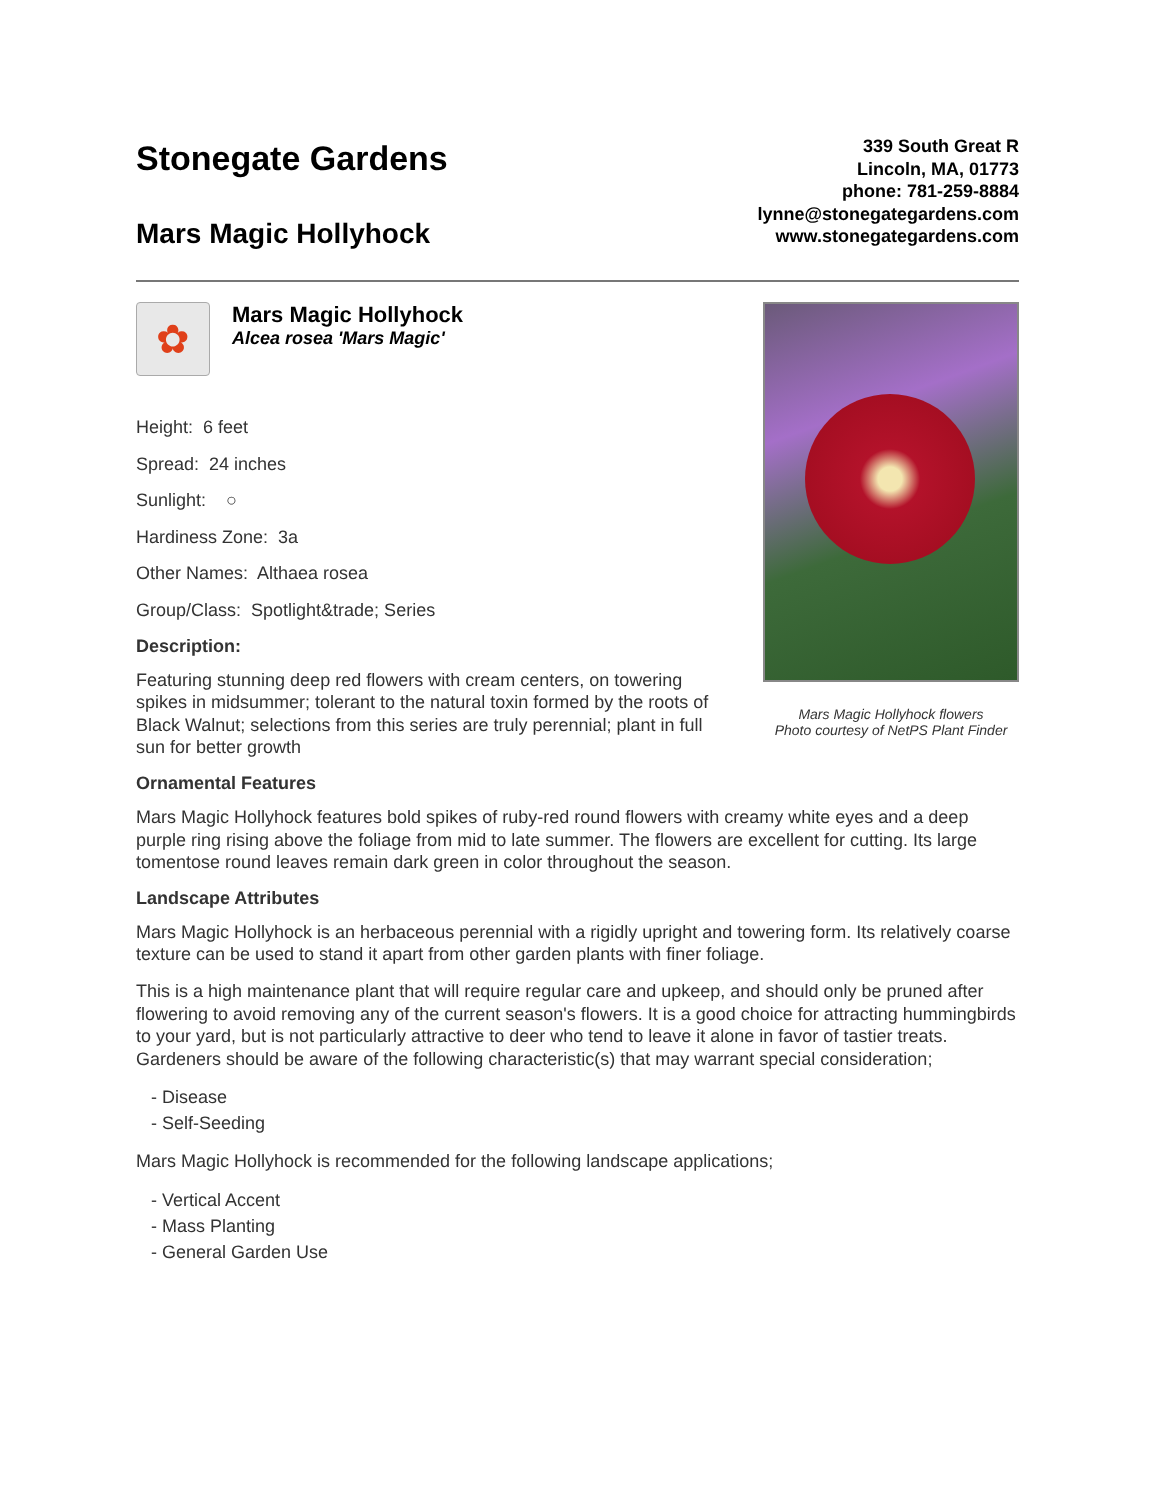Stonegate Gardens
Mars Magic Hollyhock
339 South Great R
Lincoln, MA, 01773
phone: 781-259-8884
lynne@stonegategardens.com
www.stonegategardens.com
✿
Mars Magic Hollyhock
Alcea rosea 'Mars Magic'
Height: 6 feet
Spread: 24 inches
Sunlight: ○
Hardiness Zone: 3a
Other Names: Althaea rosea
Group/Class: Spotlight&trade; Series
Description:
Featuring stunning deep red flowers with cream centers, on towering spikes in midsummer; tolerant to the natural toxin formed by the roots of Black Walnut; selections from this series are truly perennial; plant in full sun for better growth
Mars Magic Hollyhock flowers
Photo courtesy of NetPS Plant Finder
Ornamental Features
Mars Magic Hollyhock features bold spikes of ruby-red round flowers with creamy white eyes and a deep purple ring rising above the foliage from mid to late summer. The flowers are excellent for cutting. Its large tomentose round leaves remain dark green in color throughout the season.
Landscape Attributes
Mars Magic Hollyhock is an herbaceous perennial with a rigidly upright and towering form. Its relatively coarse texture can be used to stand it apart from other garden plants with finer foliage.
This is a high maintenance plant that will require regular care and upkeep, and should only be pruned after flowering to avoid removing any of the current season's flowers. It is a good choice for attracting hummingbirds to your yard, but is not particularly attractive to deer who tend to leave it alone in favor of tastier treats. Gardeners should be aware of the following characteristic(s) that may warrant special consideration;
- Disease
- Self-Seeding
Mars Magic Hollyhock is recommended for the following landscape applications;
- Vertical Accent
- Mass Planting
- General Garden Use